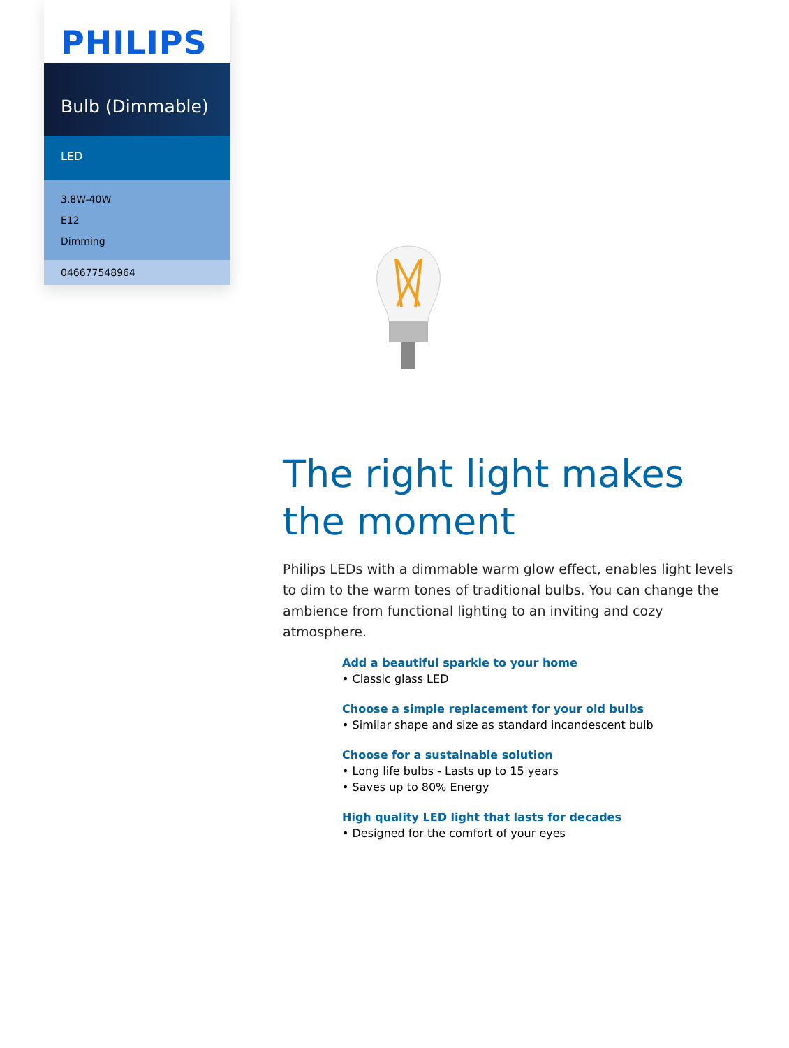PHILIPS
Bulb (Dimmable)
LED
3.8W-40W
E12
Dimming
046677548964
The right light makes the moment
Philips LEDs with a dimmable warm glow effect, enables light levels to dim to the warm tones of traditional bulbs. You can change the ambience from functional lighting to an inviting and cozy atmosphere.
Add a beautiful sparkle to your home
• Classic glass LED
Choose a simple replacement for your old bulbs
• Similar shape and size as standard incandescent bulb
Choose for a sustainable solution
• Long life bulbs - Lasts up to 15 years
• Saves up to 80% Energy
High quality LED light that lasts for decades
• Designed for the comfort of your eyes